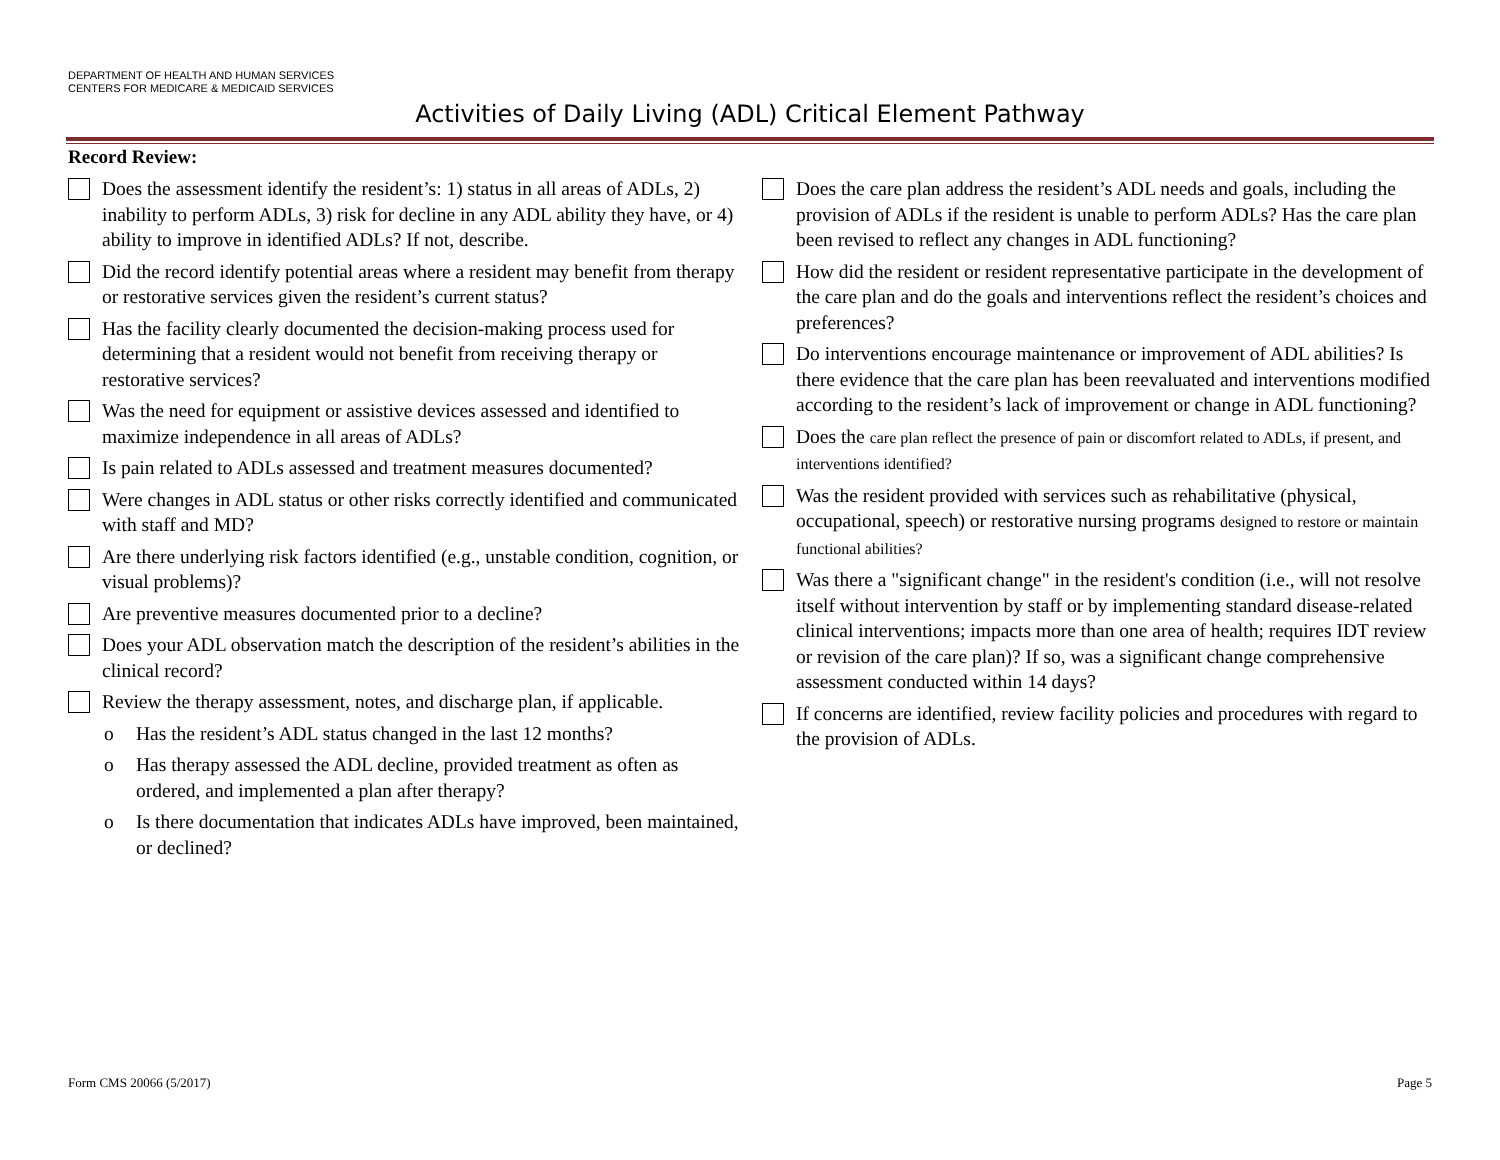DEPARTMENT OF HEALTH AND HUMAN SERVICES
CENTERS FOR MEDICARE & MEDICAID SERVICES
Activities of Daily Living (ADL) Critical Element Pathway
Record Review:
Does the assessment identify the resident’s: 1) status in all areas of ADLs, 2) inability to perform ADLs, 3) risk for decline in any ADL ability they have, or 4) ability to improve in identified ADLs? If not, describe.
Did the record identify potential areas where a resident may benefit from therapy or restorative services given the resident’s current status?
Has the facility clearly documented the decision-making process used for determining that a resident would not benefit from receiving therapy or restorative services?
Was the need for equipment or assistive devices assessed and identified to maximize independence in all areas of ADLs?
Is pain related to ADLs assessed and treatment measures documented?
Were changes in ADL status or other risks correctly identified and communicated with staff and MD?
Are there underlying risk factors identified (e.g., unstable condition, cognition, or visual problems)?
Are preventive measures documented prior to a decline?
Does your ADL observation match the description of the resident’s abilities in the clinical record?
Review the therapy assessment, notes, and discharge plan, if applicable.
o Has the resident’s ADL status changed in the last 12 months?
o Has therapy assessed the ADL decline, provided treatment as often as ordered, and implemented a plan after therapy?
o Is there documentation that indicates ADLs have improved, been maintained, or declined?
Does the care plan address the resident’s ADL needs and goals, including the provision of ADLs if the resident is unable to perform ADLs? Has the care plan been revised to reflect any changes in ADL functioning?
How did the resident or resident representative participate in the development of the care plan and do the goals and interventions reflect the resident’s choices and preferences?
Do interventions encourage maintenance or improvement of ADL abilities? Is there evidence that the care plan has been reevaluated and interventions modified according to the resident’s lack of improvement or change in ADL functioning?
Does the care plan reflect the presence of pain or discomfort related to ADLs, if present, and interventions identified?
Was the resident provided with services such as rehabilitative (physical, occupational, speech) or restorative nursing programs designed to restore or maintain functional abilities?
Was there a "significant change" in the resident's condition (i.e., will not resolve itself without intervention by staff or by implementing standard disease-related clinical interventions; impacts more than one area of health; requires IDT review or revision of the care plan)? If so, was a significant change comprehensive assessment conducted within 14 days?
If concerns are identified, review facility policies and procedures with regard to the provision of ADLs.
Form CMS 20066 (5/2017) Page 5